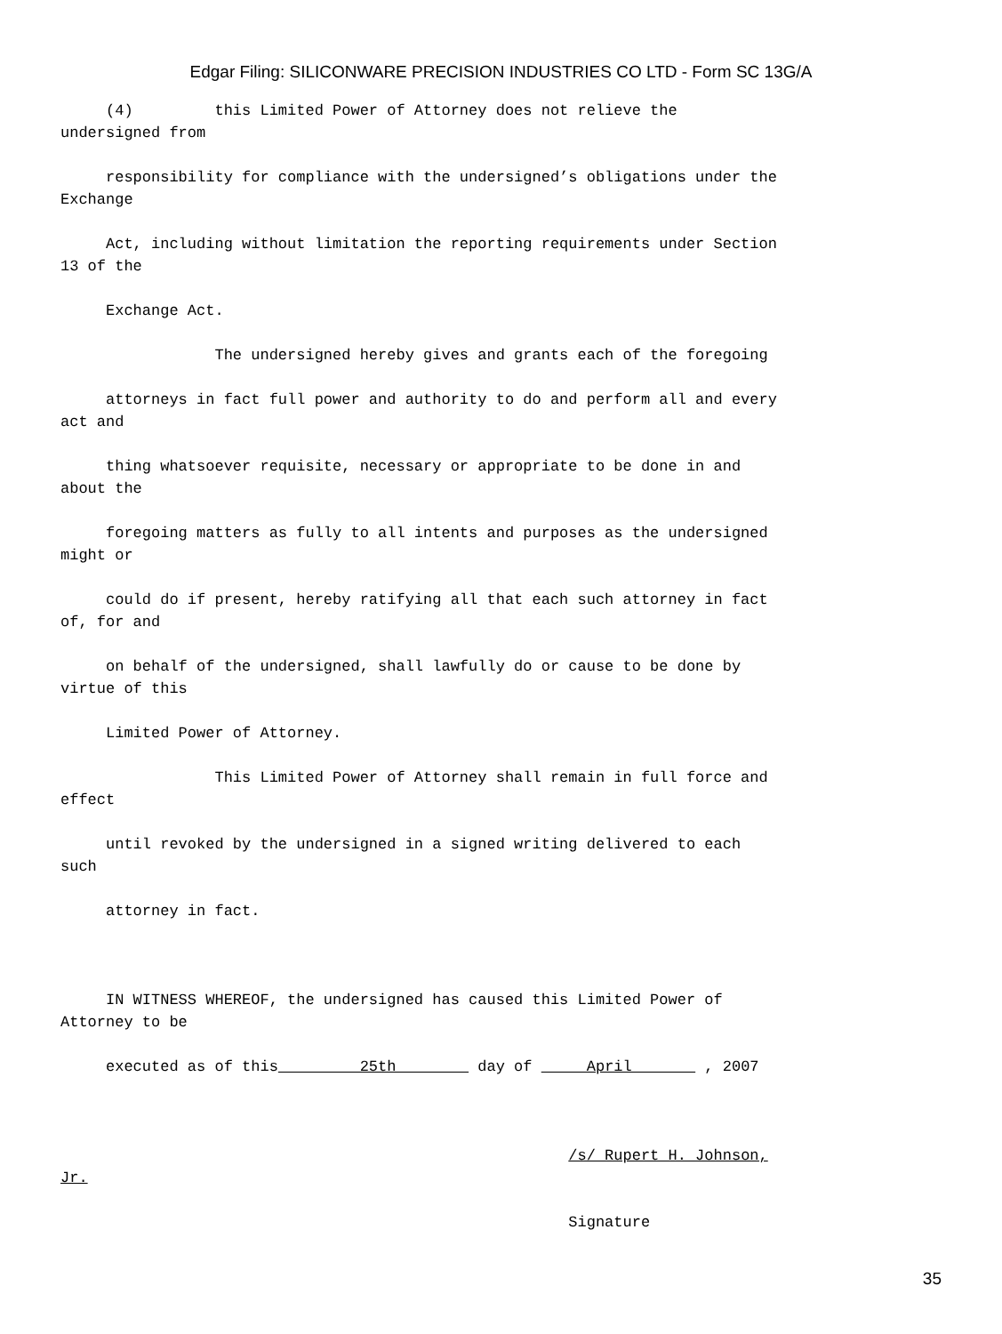Edgar Filing: SILICONWARE PRECISION INDUSTRIES CO LTD - Form SC 13G/A
(4) this Limited Power of Attorney does not relieve the undersigned from
responsibility for compliance with the undersigned’s obligations under the Exchange
Act, including without limitation the reporting requirements under Section 13 of the
Exchange Act.
The undersigned hereby gives and grants each of the foregoing
attorneys in fact full power and authority to do and perform all and every act and
thing whatsoever requisite, necessary or appropriate to be done in and about the
foregoing matters as fully to all intents and purposes as the undersigned might or
could do if present, hereby ratifying all that each such attorney in fact of, for and
on behalf of the undersigned, shall lawfully do or cause to be done by virtue of this
Limited Power of Attorney.
This Limited Power of Attorney shall remain in full force and effect
until revoked by the undersigned in a signed writing delivered to each such
attorney in fact.
IN WITNESS WHEREOF, the undersigned has caused this Limited Power of Attorney to be
executed as of this 25th day of April , 2007
/s/ Rupert H. Johnson, Jr.
Signature
35